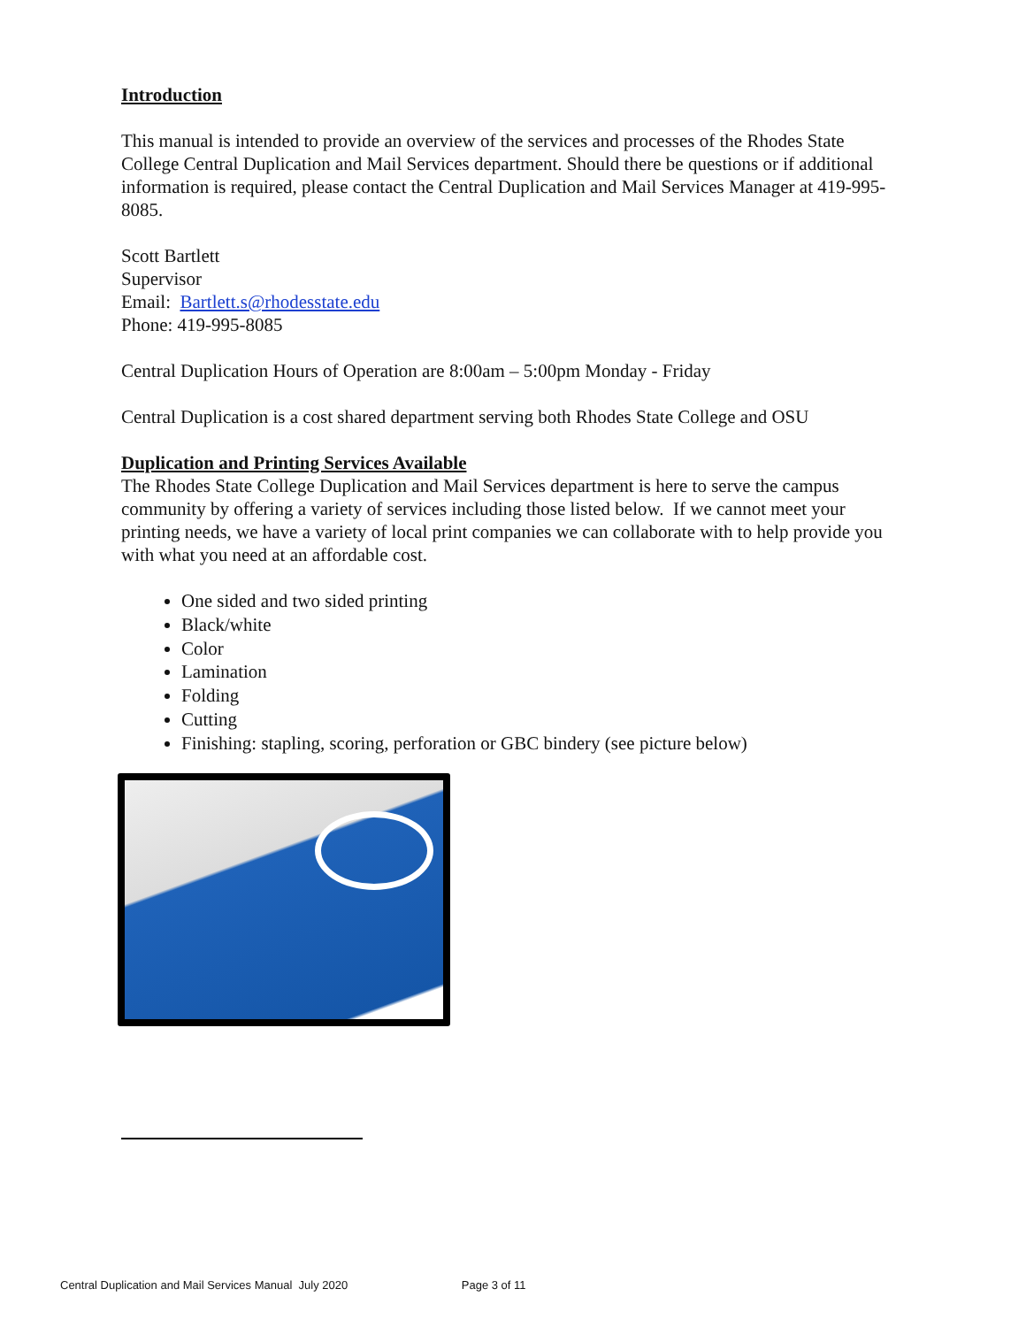Introduction
This manual is intended to provide an overview of the services and processes of the Rhodes State College Central Duplication and Mail Services department. Should there be questions or if additional information is required, please contact the Central Duplication and Mail Services Manager at 419-995-8085.
Scott Bartlett
Supervisor
Email: Bartlett.s@rhodesstate.edu
Phone: 419-995-8085
Central Duplication Hours of Operation are 8:00am – 5:00pm Monday - Friday
Central Duplication is a cost shared department serving both Rhodes State College and OSU
Duplication and Printing Services Available
The Rhodes State College Duplication and Mail Services department is here to serve the campus community by offering a variety of services including those listed below. If we cannot meet your printing needs, we have a variety of local print companies we can collaborate with to help provide you with what you need at an affordable cost.
One sided and two sided printing
Black/white
Color
Lamination
Folding
Cutting
Finishing: stapling, scoring, perforation or GBC bindery (see picture below)
Central Duplication and Mail Services Manual July 2020 Page 3 of 11